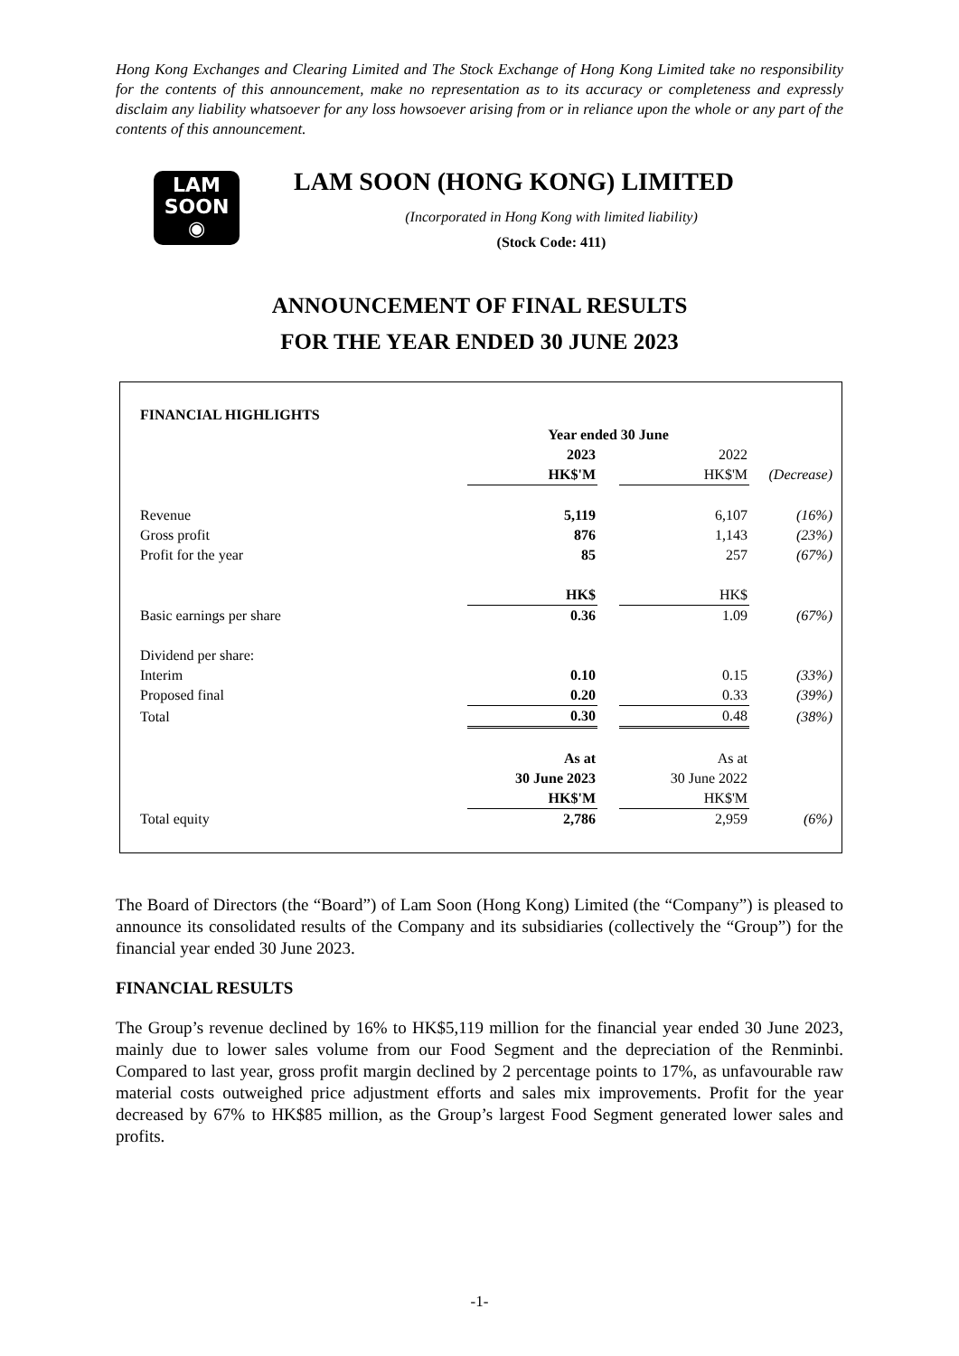Hong Kong Exchanges and Clearing Limited and The Stock Exchange of Hong Kong Limited take no responsibility for the contents of this announcement, make no representation as to its accuracy or completeness and expressly disclaim any liability whatsoever for any loss howsoever arising from or in reliance upon the whole or any part of the contents of this announcement.
LAM
SOON
◉
LAM SOON (HONG KONG) LIMITED
(Incorporated in Hong Kong with limited liability)
(Stock Code: 411)
ANNOUNCEMENT OF FINAL RESULTS
FOR THE YEAR ENDED 30 JUNE 2023
| FINANCIAL HIGHLIGHTS | | | | |
| | Year ended 30 June | | | |
| | 2023 | | 2022 | |
| | HK$'M | | HK$'M | (Decrease) |
| Revenue | 5,119 | | 6,107 | (16%) |
| Gross profit | 876 | | 1,143 | (23%) |
| Profit for the year | 85 | | 257 | (67%) |
| | HK$ | | HK$ | |
| Basic earnings per share | 0.36 | | 1.09 | (67%) |
| Dividend per share: | | | | |
| Interim | 0.10 | | 0.15 | (33%) |
| Proposed final | 0.20 | | 0.33 | (39%) |
| Total | 0.30 | | 0.48 | (38%) |
| | As at | | As at | |
| | 30 June 2023 | | 30 June 2022 | |
| | HK$'M | | HK$'M | |
| Total equity | 2,786 | | 2,959 | (6%) |
The Board of Directors (the “Board”) of Lam Soon (Hong Kong) Limited (the “Company”) is pleased to announce its consolidated results of the Company and its subsidiaries (collectively the “Group”) for the financial year ended 30 June 2023.
FINANCIAL RESULTS
The Group’s revenue declined by 16% to HK$5,119 million for the financial year ended 30 June 2023, mainly due to lower sales volume from our Food Segment and the depreciation of the Renminbi. Compared to last year, gross profit margin declined by 2 percentage points to 17%, as unfavourable raw material costs outweighed price adjustment efforts and sales mix improvements. Profit for the year decreased by 67% to HK$85 million, as the Group’s largest Food Segment generated lower sales and profits.
-1-